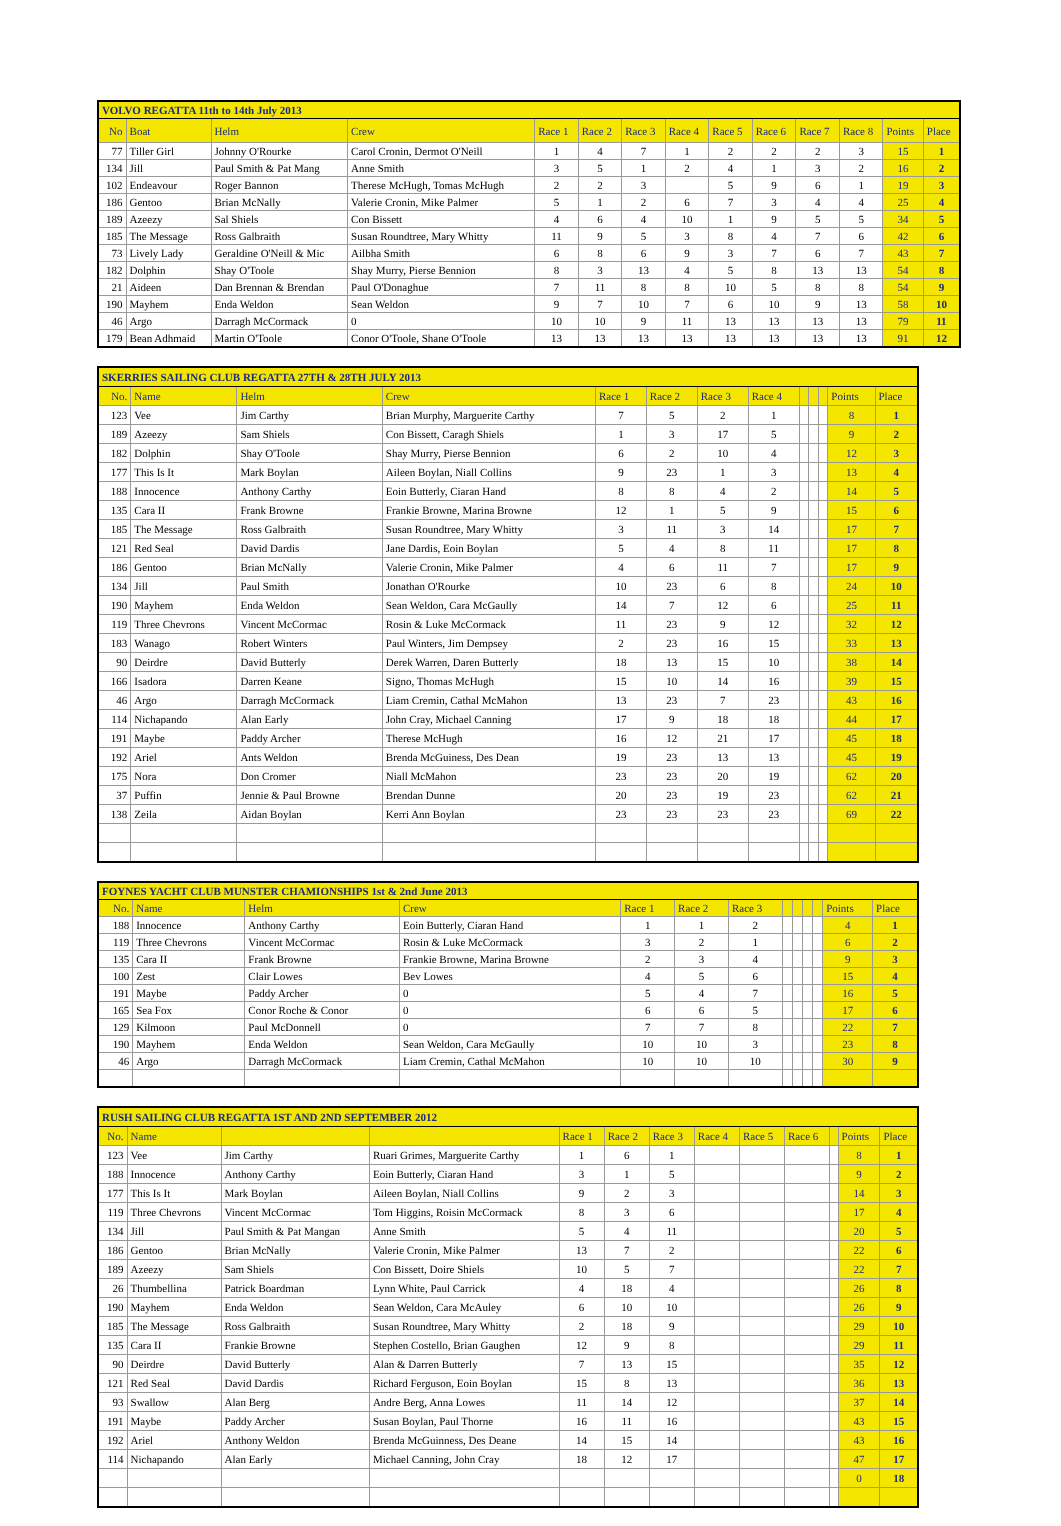| VOLVO REGATTA 11th to 14th July 2013 | | | | | | | | | | | | | |
| No | Boat | Helm | Crew | Race 1 | Race 2 | Race 3 | Race 4 | Race 5 | Race 6 | Race 7 | Race 8 | Points | Place |
| 77 | Tiller Girl | Johnny O'Rourke | Carol Cronin, Dermot O'Neill | 1 | 4 | 7 | 1 | 2 | 2 | 2 | 3 | 15 | 1 |
| 134 | Jill | Paul Smith & Pat Mang | Anne Smith | 3 | 5 | 1 | 2 | 4 | 1 | 3 | 2 | 16 | 2 |
| 102 | Endeavour | Roger Bannon | Therese McHugh, Tomas McHugh | 2 | 2 | 3 | | 5 | 9 | 6 | 1 | 19 | 3 |
| 186 | Gentoo | Brian McNally | Valerie Cronin, Mike Palmer | 5 | 1 | 2 | 6 | 7 | 3 | 4 | 4 | 25 | 4 |
| 189 | Azeezy | Sal Shiels | Con Bissett | 4 | 6 | 4 | 10 | 1 | 9 | 5 | 5 | 34 | 5 |
| 185 | The Message | Ross Galbraith | Susan Roundtree, Mary Whitty | 11 | 9 | 5 | 3 | 8 | 4 | 7 | 6 | 42 | 6 |
| 73 | Lively Lady | Geraldine O'Neill & Mic | Ailbha Smith | 6 | 8 | 6 | 9 | 3 | 7 | 6 | 7 | 43 | 7 |
| 182 | Dolphin | Shay O'Toole | Shay Murry, Pierse Bennion | 8 | 3 | 13 | 4 | 5 | 8 | 13 | 13 | 54 | 8 |
| 21 | Aideen | Dan Brennan & Brendan | Paul O'Donaghue | 7 | 11 | 8 | 8 | 10 | 5 | 8 | 8 | 54 | 9 |
| 190 | Mayhem | Enda Weldon | Sean Weldon | 9 | 7 | 10 | 7 | 6 | 10 | 9 | 13 | 58 | 10 |
| 46 | Argo | Darragh McCormack | 0 | 10 | 10 | 9 | 11 | 13 | 13 | 13 | 13 | 79 | 11 |
| 179 | Bean Adhmaid | Martin O'Toole | Conor O'Toole, Shane O'Toole | 13 | 13 | 13 | 13 | 13 | 13 | 13 | 13 | 91 | 12 |
| SKERRIES SAILING CLUB REGATTA 27TH & 28TH JULY 2013 | | | | | | | | | | | | |
| No. | Name | Helm | Crew | Race 1 | Race 2 | Race 3 | Race 4 | | | | Points | Place |
| 123 | Vee | Jim Carthy | Brian Murphy, Marguerite Carthy | 7 | 5 | 2 | 1 | | | | 8 | 1 |
| 189 | Azeezy | Sam Shiels | Con Bissett, Caragh Shiels | 1 | 3 | 17 | 5 | | | | 9 | 2 |
| 182 | Dolphin | Shay O'Toole | Shay Murry, Pierse Bennion | 6 | 2 | 10 | 4 | | | | 12 | 3 |
| 177 | This Is It | Mark Boylan | Aileen Boylan, Niall Collins | 9 | 23 | 1 | 3 | | | | 13 | 4 |
| 188 | Innocence | Anthony Carthy | Eoin Butterly, Ciaran Hand | 8 | 8 | 4 | 2 | | | | 14 | 5 |
| 135 | Cara II | Frank Browne | Frankie Browne, Marina Browne | 12 | 1 | 5 | 9 | | | | 15 | 6 |
| 185 | The Message | Ross Galbraith | Susan Roundtree, Mary Whitty | 3 | 11 | 3 | 14 | | | | 17 | 7 |
| 121 | Red Seal | David Dardis | Jane Dardis, Eoin Boylan | 5 | 4 | 8 | 11 | | | | 17 | 8 |
| 186 | Gentoo | Brian McNally | Valerie Cronin, Mike Palmer | 4 | 6 | 11 | 7 | | | | 17 | 9 |
| 134 | Jill | Paul Smith | Jonathan O'Rourke | 10 | 23 | 6 | 8 | | | | 24 | 10 |
| 190 | Mayhem | Enda Weldon | Sean Weldon, Cara McGaully | 14 | 7 | 12 | 6 | | | | 25 | 11 |
| 119 | Three Chevrons | Vincent McCormac | Rosin & Luke McCormack | 11 | 23 | 9 | 12 | | | | 32 | 12 |
| 183 | Wanago | Robert Winters | Paul Winters, Jim Dempsey | 2 | 23 | 16 | 15 | | | | 33 | 13 |
| 90 | Deirdre | David Butterly | Derek Warren, Daren Butterly | 18 | 13 | 15 | 10 | | | | 38 | 14 |
| 166 | Isadora | Darren Keane | Signo, Thomas McHugh | 15 | 10 | 14 | 16 | | | | 39 | 15 |
| 46 | Argo | Darragh McCormack | Liam Cremin, Cathal McMahon | 13 | 23 | 7 | 23 | | | | 43 | 16 |
| 114 | Nichapando | Alan Early | John Cray, Michael Canning | 17 | 9 | 18 | 18 | | | | 44 | 17 |
| 191 | Maybe | Paddy Archer | Therese McHugh | 16 | 12 | 21 | 17 | | | | 45 | 18 |
| 192 | Ariel | Ants Weldon | Brenda McGuiness, Des Dean | 19 | 23 | 13 | 13 | | | | 45 | 19 |
| 175 | Nora | Don Cromer | Niall McMahon | 23 | 23 | 20 | 19 | | | | 62 | 20 |
| 37 | Puffin | Jennie & Paul Browne | Brendan Dunne | 20 | 23 | 19 | 23 | | | | 62 | 21 |
| 138 | Zeila | Aidan Boylan | Kerri Ann Boylan | 23 | 23 | 23 | 23 | | | | 69 | 22 |
| FOYNES YACHT CLUB MUNSTER CHAMIONSHIPS 1st & 2nd June 2013 | | | | | | | | | | | | |
| No. | Name | Helm | Crew | Race 1 | Race 2 | Race 3 | | | | | Points | Place |
| 188 | Innocence | Anthony Carthy | Eoin Butterly, Ciaran Hand | 1 | 1 | 2 | | | | | 4 | 1 |
| 119 | Three Chevrons | Vincent McCormac | Rosin & Luke McCormack | 3 | 2 | 1 | | | | | 6 | 2 |
| 135 | Cara II | Frank Browne | Frankie Browne, Marina Browne | 2 | 3 | 4 | | | | | 9 | 3 |
| 100 | Zest | Clair Lowes | Bev Lowes | 4 | 5 | 6 | | | | | 15 | 4 |
| 191 | Maybe | Paddy Archer | 0 | 5 | 4 | 7 | | | | | 16 | 5 |
| 165 | Sea Fox | Conor Roche & Conor | 0 | 6 | 6 | 5 | | | | | 17 | 6 |
| 129 | Kilmoon | Paul McDonnell | 0 | 7 | 7 | 8 | | | | | 22 | 7 |
| 190 | Mayhem | Enda Weldon | Sean Weldon, Cara McGaully | 10 | 10 | 3 | | | | | 23 | 8 |
| 46 | Argo | Darragh McCormack | Liam Cremin, Cathal McMahon | 10 | 10 | 10 | | | | | 30 | 9 |
| RUSH SAILING CLUB REGATTA 1ST AND 2ND SEPTEMBER 2012 | | | | | | | | | | | | |
| No. | Name | | | Race 1 | Race 2 | Race 3 | Race 4 | Race 5 | Race 6 | | Points | Place |
| 123 | Vee | Jim Carthy | Ruari Grimes, Marguerite Carthy | 1 | 6 | 1 | | | | | 8 | 1 |
| 188 | Innocence | Anthony Carthy | Eoin Butterly, Ciaran Hand | 3 | 1 | 5 | | | | | 9 | 2 |
| 177 | This Is It | Mark Boylan | Aileen Boylan, Niall Collins | 9 | 2 | 3 | | | | | 14 | 3 |
| 119 | Three Chevrons | Vincent McCormac | Tom Higgins, Roisin McCormack | 8 | 3 | 6 | | | | | 17 | 4 |
| 134 | Jill | Paul Smith & Pat Mangan | Anne Smith | 5 | 4 | 11 | | | | | 20 | 5 |
| 186 | Gentoo | Brian McNally | Valerie Cronin, Mike Palmer | 13 | 7 | 2 | | | | | 22 | 6 |
| 189 | Azeezy | Sam Shiels | Con Bissett, Doire Shiels | 10 | 5 | 7 | | | | | 22 | 7 |
| 26 | Thumbellina | Patrick Boardman | Lynn White, Paul Carrick | 4 | 18 | 4 | | | | | 26 | 8 |
| 190 | Mayhem | Enda Weldon | Sean Weldon, Cara McAuley | 6 | 10 | 10 | | | | | 26 | 9 |
| 185 | The Message | Ross Galbraith | Susan Roundtree, Mary Whitty | 2 | 18 | 9 | | | | | 29 | 10 |
| 135 | Cara II | Frankie Browne | Stephen Costello, Brian Gaughen | 12 | 9 | 8 | | | | | 29 | 11 |
| 90 | Deirdre | David Butterly | Alan & Darren Butterly | 7 | 13 | 15 | | | | | 35 | 12 |
| 121 | Red Seal | David Dardis | Richard Ferguson, Eoin Boylan | 15 | 8 | 13 | | | | | 36 | 13 |
| 93 | Swallow | Alan Berg | Andre Berg, Anna Lowes | 11 | 14 | 12 | | | | | 37 | 14 |
| 191 | Maybe | Paddy Archer | Susan Boylan, Paul Thorne | 16 | 11 | 16 | | | | | 43 | 15 |
| 192 | Ariel | Anthony Weldon | Brenda McGuinness, Des Deane | 14 | 15 | 14 | | | | | 43 | 16 |
| 114 | Nichapando | Alan Early | Michael Canning, John Cray | 18 | 12 | 17 | | | | | 47 | 17 |
| | | | | | | | | | | | 0 | 18 |